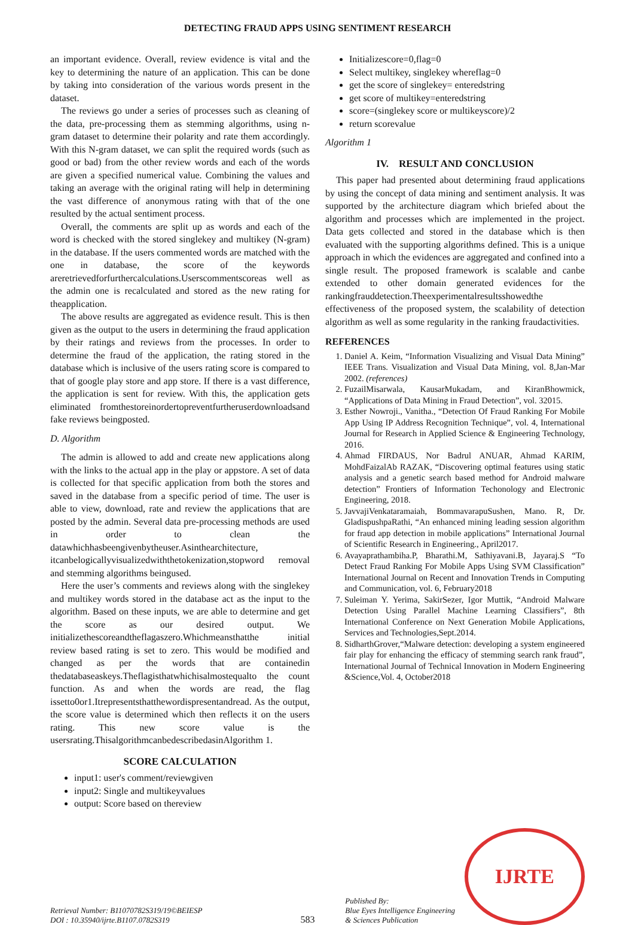DETECTING FRAUD APPS USING SENTIMENT RESEARCH
an important evidence. Overall, review evidence is vital and the key to determining the nature of an application. This can be done by taking into consideration of the various words present in the dataset.
The reviews go under a series of processes such as cleaning of the data, pre-processing them as stemming algorithms, using n-gram dataset to determine their polarity and rate them accordingly. With this N-gram dataset, we can split the required words (such as good or bad) from the other review words and each of the words are given a specified numerical value. Combining the values and taking an average with the original rating will help in determining the vast difference of anonymous rating with that of the one resulted by the actual sentiment process.
Overall, the comments are split up as words and each of the word is checked with the stored singlekey and multikey (N-gram) in the database. If the users commented words are matched with the one in database, the score of the keywords areretrievedforfurthercalculations.Userscommentscoreas well as the admin one is recalculated and stored as the new rating for theapplication.
The above results are aggregated as evidence result. This is then given as the output to the users in determining the fraud application by their ratings and reviews from the processes. In order to determine the fraud of the application, the rating stored in the database which is inclusive of the users rating score is compared to that of google play store and app store. If there is a vast difference, the application is sent for review. With this, the application gets eliminated fromthestoreinordertopreventfurtheruserdownloadsand fake reviews beingposted.
D. Algorithm
The admin is allowed to add and create new applications along with the links to the actual app in the play or appstore. A set of data is collected for that specific application from both the stores and saved in the database from a specific period of time. The user is able to view, download, rate and review the applications that are posted by the admin. Several data pre-processing methods are used in order to clean the datawhichhasbeengivenbytheuser.Asinthearchitecture, itcanbelogicallyvisualizedwiththetokenization,stopword removal and stemming algorithms beingused.
Here the user’s comments and reviews along with the singlekey and multikey words stored in the database act as the input to the algorithm. Based on these inputs, we are able to determine and get the score as our desired output. We initializethescoreandtheflagaszero.Whichmeansthatthe initial review based rating is set to zero. This would be modified and changed as per the words that are containedin thedatabaseaskeys.Theflagisthatwhichisalmostequalto the count function. As and when the words are read, the flag issetto0or1.Itrepresentsthatthewordispresentandread. As the output, the score value is determined which then reflects it on the users rating. This new score value is the usersrating.ThisalgorithmcanbedescribedasinAlgorithm 1.
SCORE CALCULATION
input1: user's comment/reviewgiven
input2: Single and multikeyvalues
output: Score based on thereview
Initializescore=0,flag=0
Select multikey, singlekey whereflag=0
get the score of singlekey= enteredstring
get score of multikey=enteredstring
score=(singlekey score or multikeyscore)/2
return scorevalue
Algorithm 1
IV. RESULT AND CONCLUSION
This paper had presented about determining fraud applications by using the concept of data mining and sentiment analysis. It was supported by the architecture diagram which briefed about the algorithm and processes which are implemented in the project. Data gets collected and stored in the database which is then evaluated with the supporting algorithms defined. This is a unique approach in which the evidences are aggregated and confined into a single result. The proposed framework is scalable and canbe extended to other domain generated evidences for the rankingfrauddetection.Theexperimentalresultsshowedthe effectiveness of the proposed system, the scalability of detection algorithm as well as some regularity in the ranking fraudactivities.
REFERENCES
1. Daniel A. Keim, “Information Visualizing and Visual Data Mining” IEEE Trans. Visualization and Visual Data Mining, vol. 8,Jan-Mar 2002. (references)
2. FuzailMisarwala, KausarMukadam, and KiranBhowmick, “Applications of Data Mining in Fraud Detection”, vol. 32015.
3. Esther Nowroji., Vanitha., “Detection Of Fraud Ranking For Mobile App Using IP Address Recognition Technique”, vol. 4, International Journal for Research in Applied Science & Engineering Technology, 2016.
4. Ahmad FIRDAUS, Nor Badrul ANUAR, Ahmad KARIM, MohdFaizalAb RAZAK, “Discovering optimal features using static analysis and a genetic search based method for Android malware detection” Frontiers of Information Techonology and Electronic Engineering, 2018.
5. JavvajiVenkataramaiah, BommavarapuSushen, Mano. R, Dr. GladispushpaRathi, “An enhanced mining leading session algorithm for fraud app detection in mobile applications” International Journal of Scientific Research in Engineering., April2017.
6. Avayaprathambiha.P, Bharathi.M, Sathiyavani.B, Jayaraj.S “To Detect Fraud Ranking For Mobile Apps Using SVM Classification” International Journal on Recent and Innovation Trends in Computing and Communication, vol. 6, February2018
7. Suleiman Y. Yerima, SakirSezer, Igor Muttik, “Android Malware Detection Using Parallel Machine Learning Classifiers”, 8th International Conference on Next Generation Mobile Applications, Services and Technologies,Sept.2014.
8. SidharthGrover,“Malware detection: developing a system engineered fair play for enhancing the efficacy of stemming search rank fraud”, International Journal of Technical Innovation in Modern Engineering &Science,Vol. 4, October2018
Retrieval Number: B11070782S319/19©BEIESP
DOI : 10.35940/ijrte.B1107.0782S319
583
Published By:
Blue Eyes Intelligence Engineering
& Sciences Publication
IJRTE